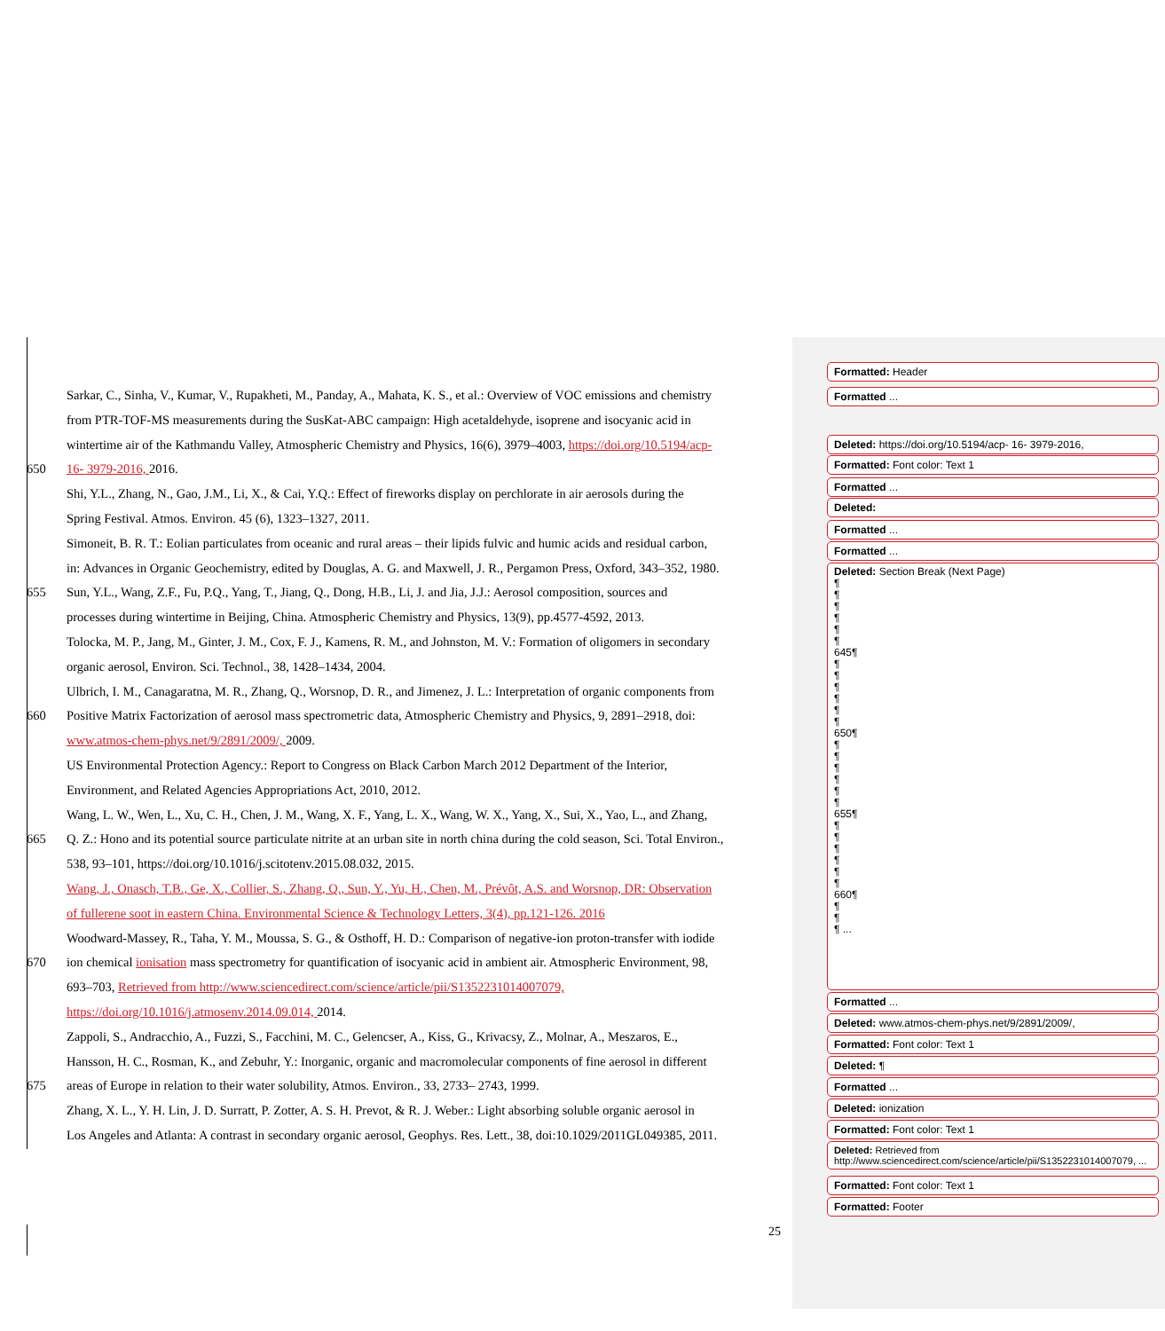Sarkar, C., Sinha, V., Kumar, V., Rupakheti, M., Panday, A., Mahata, K. S., et al.: Overview of VOC emissions and chemistry
from PTR-TOF-MS measurements during the SusKat-ABC campaign: High acetaldehyde, isoprene and isocyanic acid in
wintertime air of the Kathmandu Valley, Atmospheric Chemistry and Physics, 16(6), 3979–4003, https://doi.org/10.5194/acp-
650 16- 3979-2016, 2016.
Shi, Y.L., Zhang, N., Gao, J.M., Li, X., & Cai, Y.Q.: Effect of fireworks display on perchlorate in air aerosols during the
Spring Festival. Atmos. Environ. 45 (6), 1323–1327, 2011.
Simoneit, B. R. T.: Eolian particulates from oceanic and rural areas – their lipids fulvic and humic acids and residual carbon,
in: Advances in Organic Geochemistry, edited by Douglas, A. G. and Maxwell, J. R., Pergamon Press, Oxford, 343–352, 1980.
655 Sun, Y.L., Wang, Z.F., Fu, P.Q., Yang, T., Jiang, Q., Dong, H.B., Li, J. and Jia, J.J.: Aerosol composition, sources and
processes during wintertime in Beijing, China. Atmospheric Chemistry and Physics, 13(9), pp.4577-4592, 2013.
Tolocka, M. P., Jang, M., Ginter, J. M., Cox, F. J., Kamens, R. M., and Johnston, M. V.: Formation of oligomers in secondary
organic aerosol, Environ. Sci. Technol., 38, 1428–1434, 2004.
Ulbrich, I. M., Canagaratna, M. R., Zhang, Q., Worsnop, D. R., and Jimenez, J. L.: Interpretation of organic components from
660 Positive Matrix Factorization of aerosol mass spectrometric data, Atmospheric Chemistry and Physics, 9, 2891–2918, doi:
www.atmos-chem-phys.net/9/2891/2009/, 2009.
US Environmental Protection Agency.: Report to Congress on Black Carbon March 2012 Department of the Interior,
Environment, and Related Agencies Appropriations Act, 2010, 2012.
Wang, L. W., Wen, L., Xu, C. H., Chen, J. M., Wang, X. F., Yang, L. X., Wang, W. X., Yang, X., Sui, X., Yao, L., and Zhang,
665 Q. Z.: Hono and its potential source particulate nitrite at an urban site in north china during the cold season, Sci. Total Environ.,
538, 93–101, https://doi.org/10.1016/j.scitotenv.2015.08.032, 2015.
Wang, J., Onasch, T.B., Ge, X., Collier, S., Zhang, Q., Sun, Y., Yu, H., Chen, M., Prévôt, A.S. and Worsnop, DR: Observation
of fullerene soot in eastern China. Environmental Science & Technology Letters, 3(4), pp.121-126. 2016
Woodward-Massey, R., Taha, Y. M., Moussa, S. G., & Osthoff, H. D.: Comparison of negative-ion proton-transfer with iodide
670 ion chemical ionisation mass spectrometry for quantification of isocyanic acid in ambient air. Atmospheric Environment, 98,
693–703, Retrieved from http://www.sciencedirect.com/science/article/pii/S1352231014007079,
https://doi.org/10.1016/j.atmosenv.2014.09.014, 2014.
Zappoli, S., Andracchio, A., Fuzzi, S., Facchini, M. C., Gelencser, A., Kiss, G., Krivacsy, Z., Molnar, A., Meszaros, E.,
Hansson, H. C., Rosman, K., and Zebuhr, Y.: Inorganic, organic and macromolecular components of fine aerosol in different
675 areas of Europe in relation to their water solubility, Atmos. Environ., 33, 2733– 2743, 1999.
Zhang, X. L., Y. H. Lin, J. D. Surratt, P. Zotter, A. S. H. Prevot, & R. J. Weber.: Light absorbing soluble organic aerosol in
Los Angeles and Atlanta: A contrast in secondary organic aerosol, Geophys. Res. Lett., 38, doi:10.1029/2011GL049385, 2011.
25
Formatted: Header
Formatted ...
Deleted: https://doi.org/10.5194/acp- 16- 3979-2016,
Formatted: Font color: Text 1
Formatted ...
Deleted:
Formatted ...
Formatted ...
Deleted: Section Break (Next Page)
¶
¶
¶
¶
¶
¶
645¶
¶
¶
¶
¶
¶
¶
650¶
¶
¶
¶
¶
¶
¶
655¶
¶
¶
¶
¶
¶
¶
660¶
¶
¶
¶ ...
Formatted ...
Deleted: www.atmos-chem-phys.net/9/2891/2009/,
Formatted: Font color: Text 1
Deleted: ¶
Formatted ...
Deleted: ionization
Formatted: Font color: Text 1
Deleted: Retrieved from http://www.sciencedirect.com/science/article/pii/S1352231014007079, ...
Formatted: Font color: Text 1
Formatted: Footer